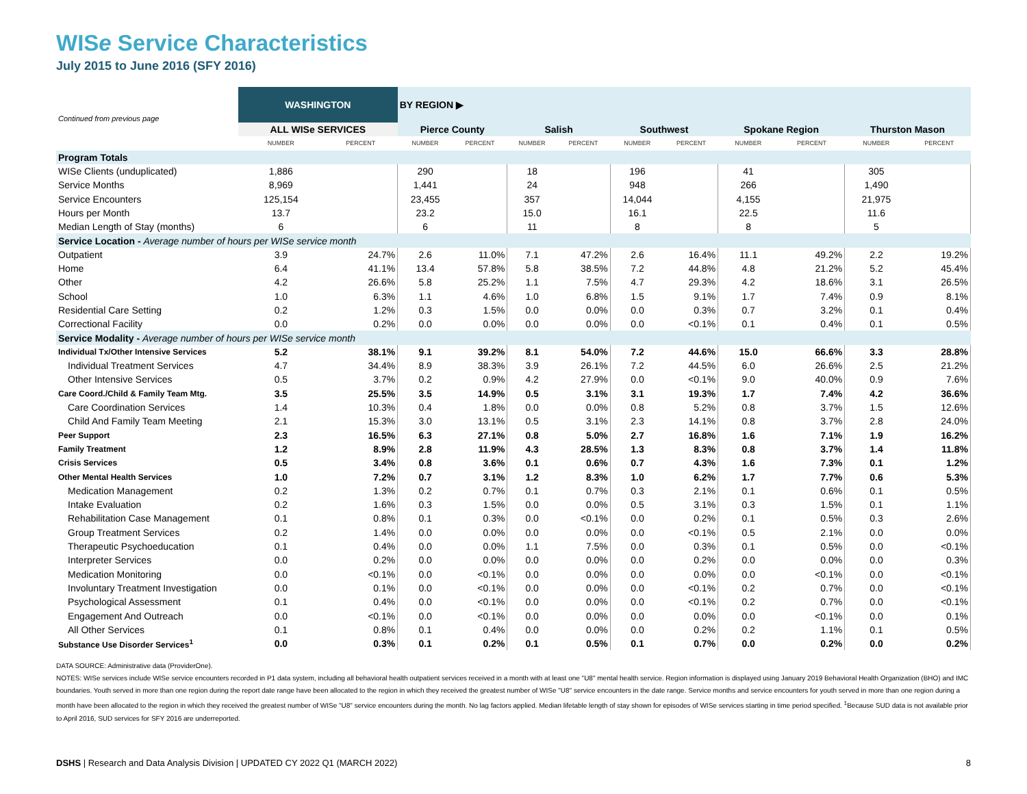WISe Service Characteristics
July 2015 to June 2016 (SFY 2016)
| Continued from previous page | WASHINGTON | | BY REGION ▶ | | | | | | | | | |
| | ALL WISe SERVICES | | Pierce County | | Salish | | Southwest | | Spokane Region | | Thurston Mason | |
| | NUMBER | PERCENT | NUMBER | PERCENT | NUMBER | PERCENT | NUMBER | PERCENT | NUMBER | PERCENT | NUMBER | PERCENT |
| Program Totals | | | | | | | | | | | | |
| WISe Clients (unduplicated) | 1,886 | | 290 | | 18 | | 196 | | 41 | | 305 | |
| Service Months | 8,969 | | 1,441 | | 24 | | 948 | | 266 | | 1,490 | |
| Service Encounters | 125,154 | | 23,455 | | 357 | | 14,044 | | 4,155 | | 21,975 | |
| Hours per Month | 13.7 | | 23.2 | | 15.0 | | 16.1 | | 22.5 | | 11.6 | |
| Median Length of Stay (months) | 6 | | 6 | | 11 | | 8 | | 8 | | 5 | |
| Service Location - Average number of hours per WISe service month | | | | | | | | | | | | |
| Outpatient | 3.9 | 24.7% | 2.6 | 11.0% | 7.1 | 47.2% | 2.6 | 16.4% | 11.1 | 49.2% | 2.2 | 19.2% |
| Home | 6.4 | 41.1% | 13.4 | 57.8% | 5.8 | 38.5% | 7.2 | 44.8% | 4.8 | 21.2% | 5.2 | 45.4% |
| Other | 4.2 | 26.6% | 5.8 | 25.2% | 1.1 | 7.5% | 4.7 | 29.3% | 4.2 | 18.6% | 3.1 | 26.5% |
| School | 1.0 | 6.3% | 1.1 | 4.6% | 1.0 | 6.8% | 1.5 | 9.1% | 1.7 | 7.4% | 0.9 | 8.1% |
| Residential Care Setting | 0.2 | 1.2% | 0.3 | 1.5% | 0.0 | 0.0% | 0.0 | 0.3% | 0.7 | 3.2% | 0.1 | 0.4% |
| Correctional Facility | 0.0 | 0.2% | 0.0 | 0.0% | 0.0 | 0.0% | 0.0 | <0.1% | 0.1 | 0.4% | 0.1 | 0.5% |
| Service Modality - Average number of hours per WISe service month | | | | | | | | | | | | |
| Individual Tx/Other Intensive Services | 5.2 | 38.1% | 9.1 | 39.2% | 8.1 | 54.0% | 7.2 | 44.6% | 15.0 | 66.6% | 3.3 | 28.8% |
| Individual Treatment Services | 4.7 | 34.4% | 8.9 | 38.3% | 3.9 | 26.1% | 7.2 | 44.5% | 6.0 | 26.6% | 2.5 | 21.2% |
| Other Intensive Services | 0.5 | 3.7% | 0.2 | 0.9% | 4.2 | 27.9% | 0.0 | <0.1% | 9.0 | 40.0% | 0.9 | 7.6% |
| Care Coord./Child & Family Team Mtg. | 3.5 | 25.5% | 3.5 | 14.9% | 0.5 | 3.1% | 3.1 | 19.3% | 1.7 | 7.4% | 4.2 | 36.6% |
| Care Coordination Services | 1.4 | 10.3% | 0.4 | 1.8% | 0.0 | 0.0% | 0.8 | 5.2% | 0.8 | 3.7% | 1.5 | 12.6% |
| Child And Family Team Meeting | 2.1 | 15.3% | 3.0 | 13.1% | 0.5 | 3.1% | 2.3 | 14.1% | 0.8 | 3.7% | 2.8 | 24.0% |
| Peer Support | 2.3 | 16.5% | 6.3 | 27.1% | 0.8 | 5.0% | 2.7 | 16.8% | 1.6 | 7.1% | 1.9 | 16.2% |
| Family Treatment | 1.2 | 8.9% | 2.8 | 11.9% | 4.3 | 28.5% | 1.3 | 8.3% | 0.8 | 3.7% | 1.4 | 11.8% |
| Crisis Services | 0.5 | 3.4% | 0.8 | 3.6% | 0.1 | 0.6% | 0.7 | 4.3% | 1.6 | 7.3% | 0.1 | 1.2% |
| Other Mental Health Services | 1.0 | 7.2% | 0.7 | 3.1% | 1.2 | 8.3% | 1.0 | 6.2% | 1.7 | 7.7% | 0.6 | 5.3% |
| Medication Management | 0.2 | 1.3% | 0.2 | 0.7% | 0.1 | 0.7% | 0.3 | 2.1% | 0.1 | 0.6% | 0.1 | 0.5% |
| Intake Evaluation | 0.2 | 1.6% | 0.3 | 1.5% | 0.0 | 0.0% | 0.5 | 3.1% | 0.3 | 1.5% | 0.1 | 1.1% |
| Rehabilitation Case Management | 0.1 | 0.8% | 0.1 | 0.3% | 0.0 | <0.1% | 0.0 | 0.2% | 0.1 | 0.5% | 0.3 | 2.6% |
| Group Treatment Services | 0.2 | 1.4% | 0.0 | 0.0% | 0.0 | 0.0% | 0.0 | <0.1% | 0.5 | 2.1% | 0.0 | 0.0% |
| Therapeutic Psychoeducation | 0.1 | 0.4% | 0.0 | 0.0% | 1.1 | 7.5% | 0.0 | 0.3% | 0.1 | 0.5% | 0.0 | <0.1% |
| Interpreter Services | 0.0 | 0.2% | 0.0 | 0.0% | 0.0 | 0.0% | 0.0 | 0.2% | 0.0 | 0.0% | 0.0 | 0.3% |
| Medication Monitoring | 0.0 | <0.1% | 0.0 | <0.1% | 0.0 | 0.0% | 0.0 | 0.0% | 0.0 | <0.1% | 0.0 | <0.1% |
| Involuntary Treatment Investigation | 0.0 | 0.1% | 0.0 | <0.1% | 0.0 | 0.0% | 0.0 | <0.1% | 0.2 | 0.7% | 0.0 | <0.1% |
| Psychological Assessment | 0.1 | 0.4% | 0.0 | <0.1% | 0.0 | 0.0% | 0.0 | <0.1% | 0.2 | 0.7% | 0.0 | <0.1% |
| Engagement And Outreach | 0.0 | <0.1% | 0.0 | <0.1% | 0.0 | 0.0% | 0.0 | 0.0% | 0.0 | <0.1% | 0.0 | 0.1% |
| All Other Services | 0.1 | 0.8% | 0.1 | 0.4% | 0.0 | 0.0% | 0.0 | 0.2% | 0.2 | 1.1% | 0.1 | 0.5% |
| Substance Use Disorder Services<sup>1</sup> | 0.0 | 0.3% | 0.1 | 0.2% | 0.1 | 0.5% | 0.1 | 0.7% | 0.0 | 0.2% | 0.0 | 0.2% |
DATA SOURCE: Administrative data (ProviderOne).
NOTES: WISe services include WISe service encounters recorded in P1 data system, including all behavioral health outpatient services received in a month with at least one "U8" mental health service. Region information is displayed using January 2019 Behavioral Health Organization (BHO) and IMC boundaries. Youth served in more than one region during the report date range have been allocated to the region in which they received the greatest number of WISe "U8" service encounters in the date range. Service months and service encounters for youth served in more than one region during a month have been allocated to the region in which they received the greatest number of WISe "U8" service encounters during the month. No lag factors applied. Median lifetable length of stay shown for episodes of WISe services starting in time period specified. <sup>1</sup>Because SUD data is not available prior to April 2016, SUD services for SFY 2016 are underreported.
DSHS | Research and Data Analysis Division | UPDATED CY 2022 Q1 (MARCH 2022) 8